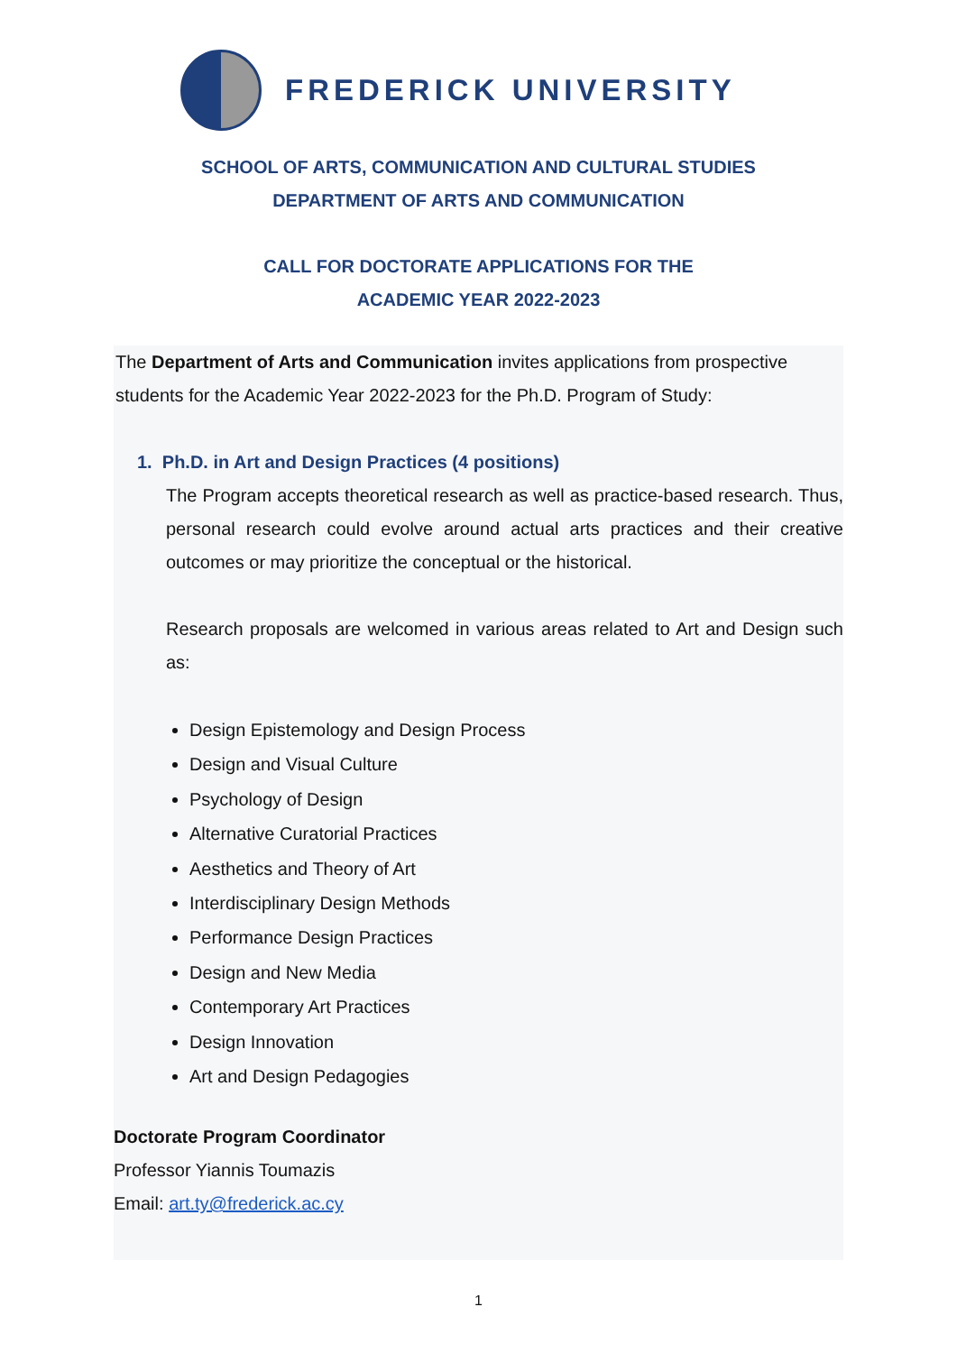FREDERICK UNIVERSITY
SCHOOL OF ARTS, COMMUNICATION AND CULTURAL STUDIES
DEPARTMENT OF ARTS AND COMMUNICATION
CALL FOR DOCTORATE APPLICATIONS FOR THE
ACADEMIC YEAR 2022-2023
The Department of Arts and Communication invites applications from prospective students for the Academic Year 2022-2023 for the Ph.D. Program of Study:
1. Ph.D. in Art and Design Practices (4 positions)
The Program accepts theoretical research as well as practice-based research. Thus, personal research could evolve around actual arts practices and their creative outcomes or may prioritize the conceptual or the historical.
Research proposals are welcomed in various areas related to Art and Design such as:
Design Epistemology and Design Process
Design and Visual Culture
Psychology of Design
Alternative Curatorial Practices
Aesthetics and Theory of Art
Interdisciplinary Design Methods
Performance Design Practices
Design and New Media
Contemporary Art Practices
Design Innovation
Art and Design Pedagogies
Doctorate Program Coordinator
Professor Yiannis Toumazis
Email: art.ty@frederick.ac.cy
1